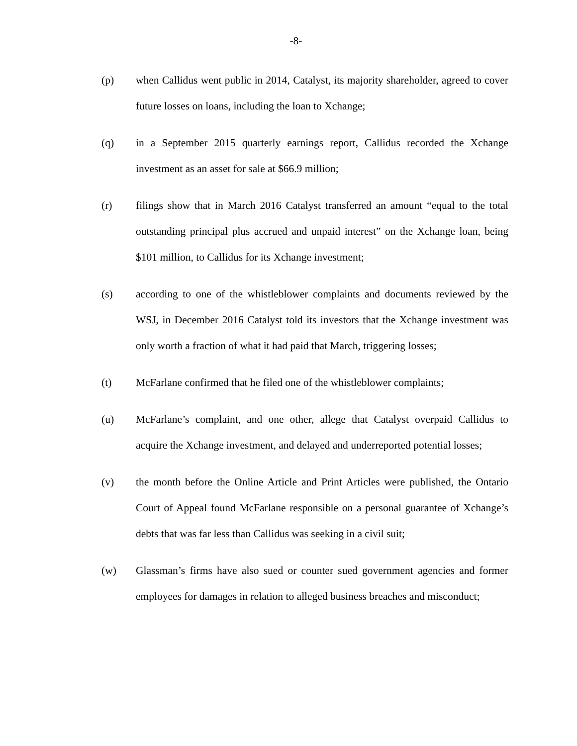-8-
(p) when Callidus went public in 2014, Catalyst, its majority shareholder, agreed to cover future losses on loans, including the loan to Xchange;
(q) in a September 2015 quarterly earnings report, Callidus recorded the Xchange investment as an asset for sale at $66.9 million;
(r) filings show that in March 2016 Catalyst transferred an amount “equal to the total outstanding principal plus accrued and unpaid interest” on the Xchange loan, being $101 million, to Callidus for its Xchange investment;
(s) according to one of the whistleblower complaints and documents reviewed by the WSJ, in December 2016 Catalyst told its investors that the Xchange investment was only worth a fraction of what it had paid that March, triggering losses;
(t) McFarlane confirmed that he filed one of the whistleblower complaints;
(u) McFarlane’s complaint, and one other, allege that Catalyst overpaid Callidus to acquire the Xchange investment, and delayed and underreported potential losses;
(v) the month before the Online Article and Print Articles were published, the Ontario Court of Appeal found McFarlane responsible on a personal guarantee of Xchange’s debts that was far less than Callidus was seeking in a civil suit;
(w) Glassman’s firms have also sued or counter sued government agencies and former employees for damages in relation to alleged business breaches and misconduct;